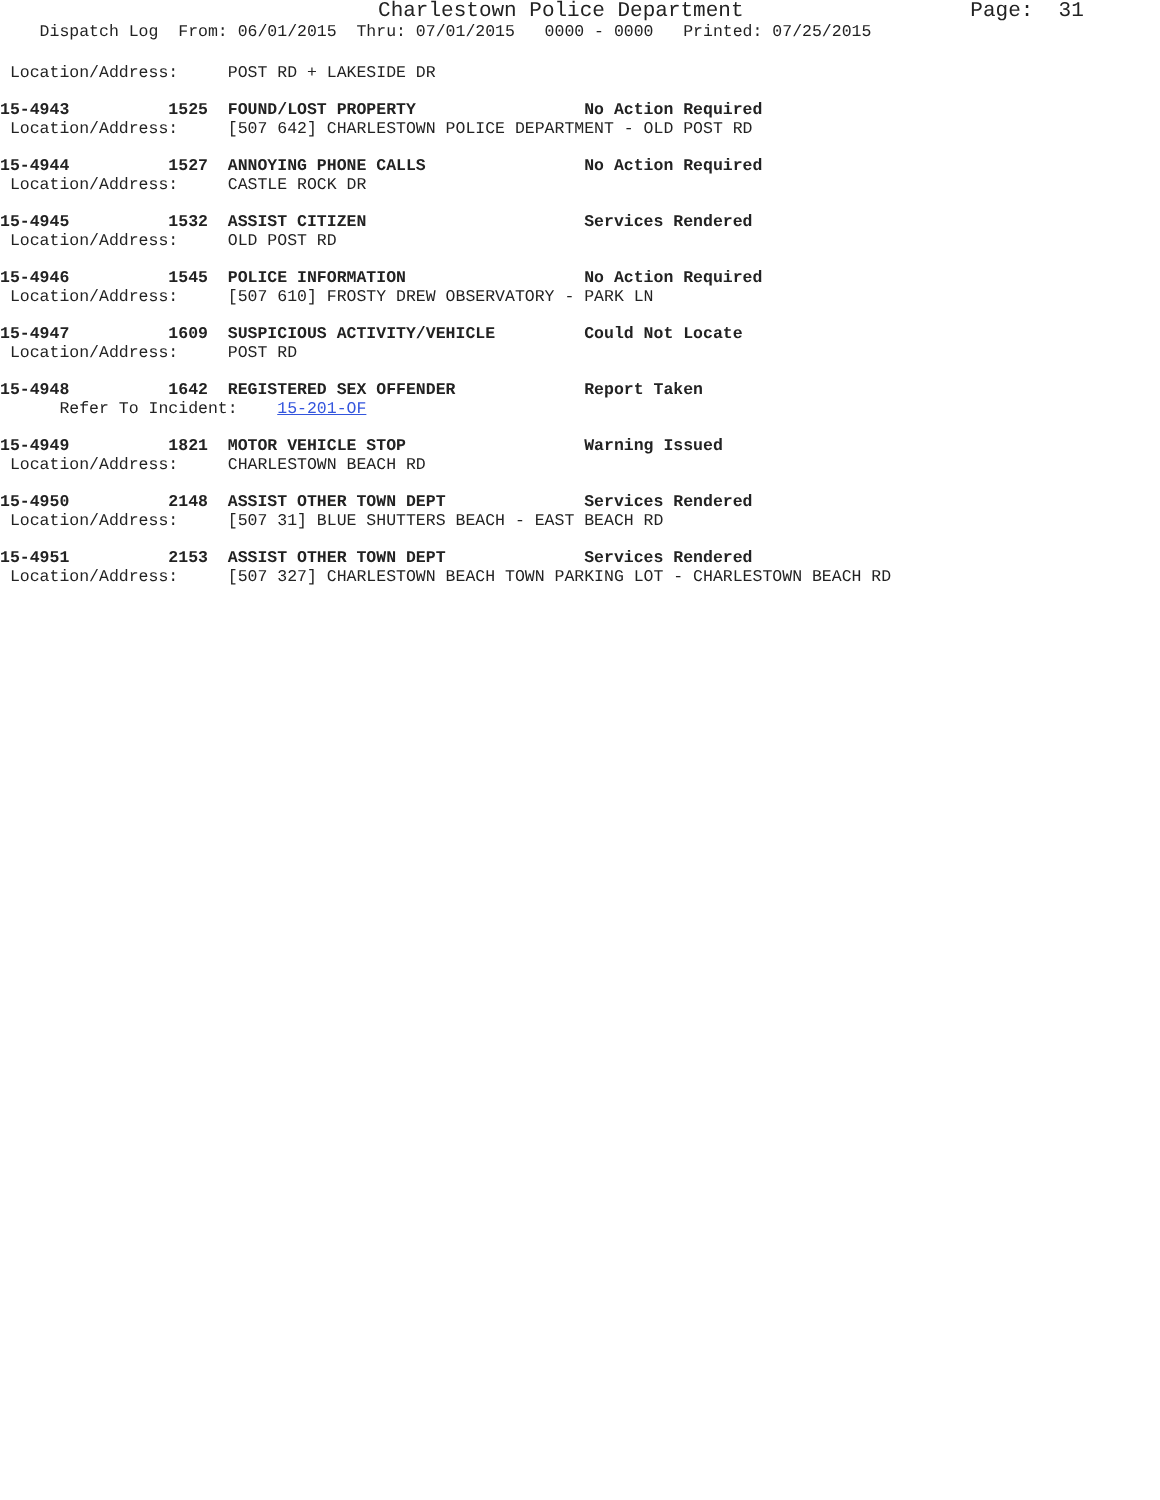Charlestown Police Department                  Page:  31
    Dispatch Log  From: 06/01/2015  Thru: 07/01/2015   0000 - 0000   Printed: 07/25/2015
 Location/Address:     POST RD + LAKESIDE DR
15-4943          1525  FOUND/LOST PROPERTY                 No Action Required
 Location/Address:     [507 642] CHARLESTOWN POLICE DEPARTMENT - OLD POST RD
15-4944          1527  ANNOYING PHONE CALLS                No Action Required
 Location/Address:     CASTLE ROCK DR
15-4945          1532  ASSIST CITIZEN                      Services Rendered
 Location/Address:     OLD POST RD
15-4946          1545  POLICE INFORMATION                  No Action Required
 Location/Address:     [507 610] FROSTY DREW OBSERVATORY - PARK LN
15-4947          1609  SUSPICIOUS ACTIVITY/VEHICLE         Could Not Locate
 Location/Address:     POST RD
15-4948          1642  REGISTERED SEX OFFENDER             Report Taken
      Refer To Incident:    15-201-OF
15-4949          1821  MOTOR VEHICLE STOP                  Warning Issued
 Location/Address:     CHARLESTOWN BEACH RD
15-4950          2148  ASSIST OTHER TOWN DEPT              Services Rendered
 Location/Address:     [507 31] BLUE SHUTTERS BEACH - EAST BEACH RD
15-4951          2153  ASSIST OTHER TOWN DEPT              Services Rendered
 Location/Address:     [507 327] CHARLESTOWN BEACH TOWN PARKING LOT - CHARLESTOWN BEACH RD